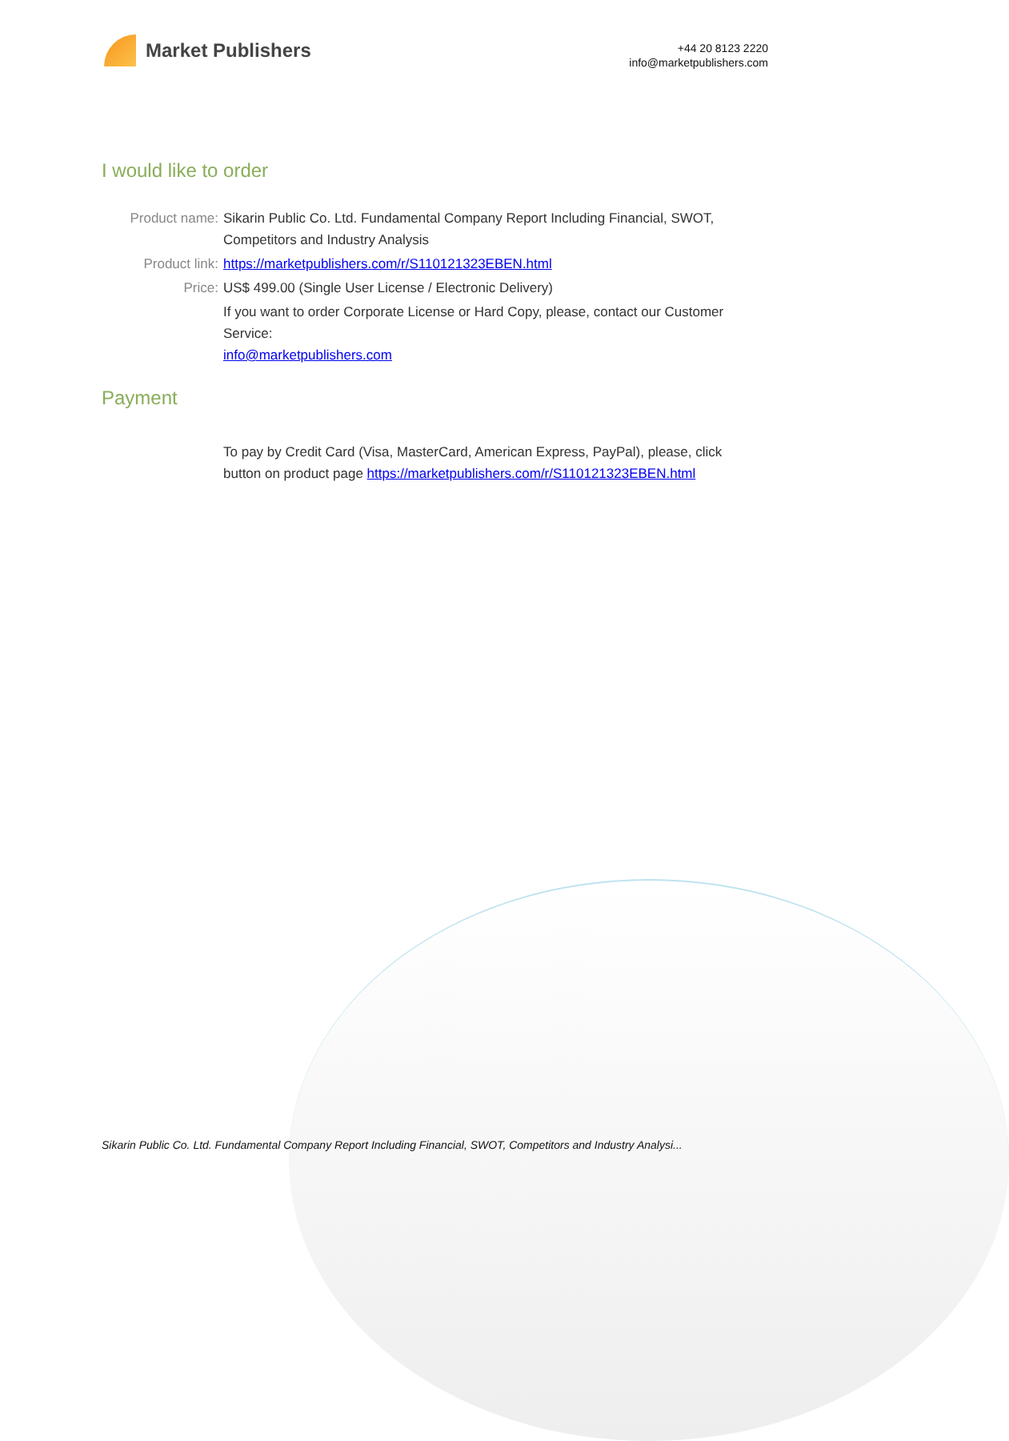Market Publishers
+44 20 8123 2220
info@marketpublishers.com
I would like to order
Product name: Sikarin Public Co. Ltd. Fundamental Company Report Including Financial, SWOT, Competitors and Industry Analysis
Product link: https://marketpublishers.com/r/S110121323EBEN.html
Price: US$ 499.00 (Single User License / Electronic Delivery)
If you want to order Corporate License or Hard Copy, please, contact our Customer Service:
info@marketpublishers.com
Payment
To pay by Credit Card (Visa, MasterCard, American Express, PayPal), please, click button on product page https://marketpublishers.com/r/S110121323EBEN.html
Sikarin Public Co. Ltd. Fundamental Company Report Including Financial, SWOT, Competitors and Industry Analysi...